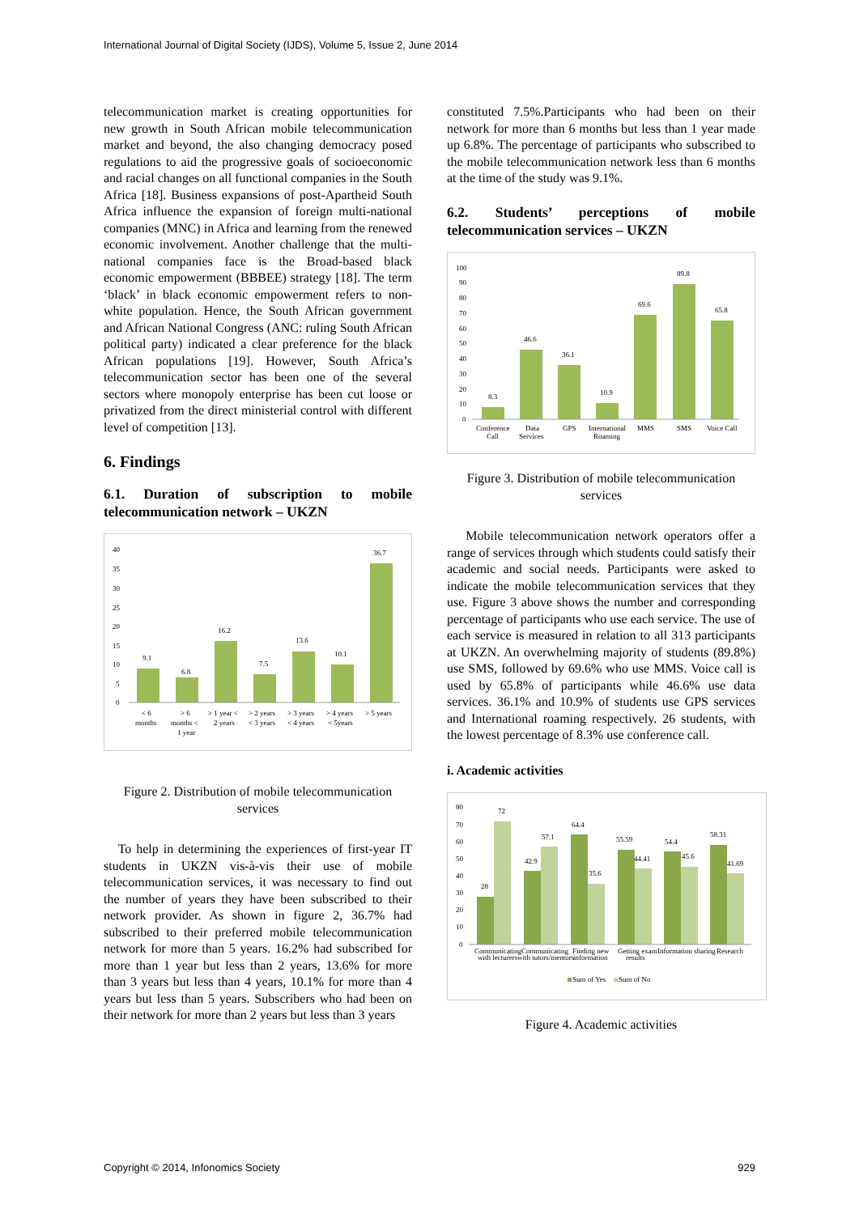International Journal of Digital Society (IJDS), Volume 5, Issue 2, June 2014
telecommunication market is creating opportunities for new growth in South African mobile telecommunication market and beyond, the also changing democracy posed regulations to aid the progressive goals of socioeconomic and racial changes on all functional companies in the South Africa [18]. Business expansions of post-Apartheid South Africa influence the expansion of foreign multi-national companies (MNC) in Africa and learning from the renewed economic involvement. Another challenge that the multi-national companies face is the Broad-based black economic empowerment (BBBEE) strategy [18]. The term ‘black’ in black economic empowerment refers to non-white population. Hence, the South African government and African National Congress (ANC: ruling South African political party) indicated a clear preference for the black African populations [19]. However, South Africa’s telecommunication sector has been one of the several sectors where monopoly enterprise has been cut loose or privatized from the direct ministerial control with different level of competition [13].
6. Findings
6.1. Duration of subscription to mobile telecommunication network – UKZN
40
35
30
25
20
15
10
5
0
9.1
6.8
16.2
7.5
13.6
10.1
36.7
< 6
months
> 6
months <
1 year
> 1 year <
2 years
> 2 years
< 3 years
> 3 years
< 4 years
> 4 years
< 5years
> 5 years
Figure 2. Distribution of mobile telecommunication services
To help in determining the experiences of first-year IT students in UKZN vis-à-vis their use of mobile telecommunication services, it was necessary to find out the number of years they have been subscribed to their network provider. As shown in figure 2, 36.7% had subscribed to their preferred mobile telecommunication network for more than 5 years. 16.2% had subscribed for more than 1 year but less than 2 years, 13.6% for more than 3 years but less than 4 years, 10.1% for more than 4 years but less than 5 years. Subscribers who had been on their network for more than 2 years but less than 3 years
constituted 7.5%.Participants who had been on their network for more than 6 months but less than 1 year made up 6.8%. The percentage of participants who subscribed to the mobile telecommunication network less than 6 months at the time of the study was 9.1%.
6.2. Students’ perceptions of mobile telecommunication services – UKZN
100
90
80
70
60
50
40
30
20
10
0
8.3
46.6
36.1
10.9
69.6
89.8
65.8
Conference
Call
Data
Services
GPS
International
Roaming
MMS
SMS
Voice Call
Figure 3. Distribution of mobile telecommunication services
Mobile telecommunication network operators offer a range of services through which students could satisfy their academic and social needs. Participants were asked to indicate the mobile telecommunication services that they use. Figure 3 above shows the number and corresponding percentage of participants who use each service. The use of each service is measured in relation to all 313 participants at UKZN. An overwhelming majority of students (89.8%) use SMS, followed by 69.6% who use MMS. Voice call is used by 65.8% of participants while 46.6% use data services. 36.1% and 10.9% of students use GPS services and International roaming respectively. 26 students, with the lowest percentage of 8.3% use conference call.
i. Academic activities
80
70
60
50
40
30
20
10
0
28
72
42.9
57.1
64.4
35.6
55.59
44.41
54.4
45.6
58.31
41.69
Communicating
with lecturers
Communicating
with tutors/mentors
Finding new
information
Getting exam
results
Information sharing
Research
Sum of Yes
Sum of No
Figure 4. Academic activities
Copyright © 2014, Infonomics Society 929